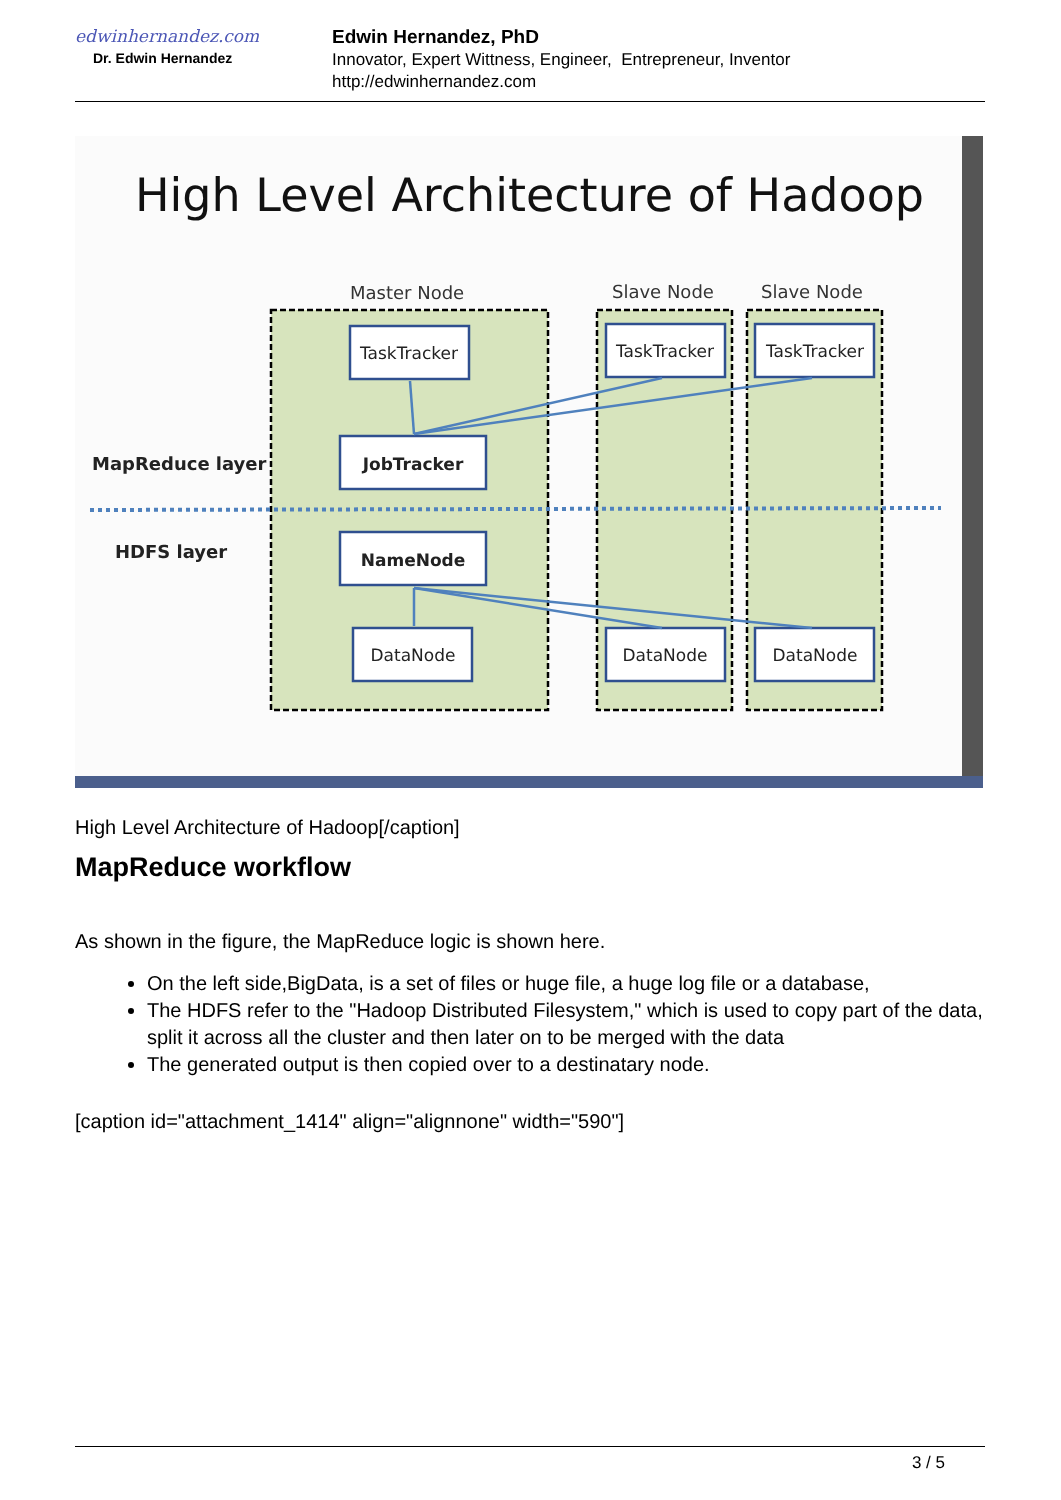edwinhernandez.com
Dr. Edwin Hernandez
Edwin Hernandez, PhD
Innovator, Expert Wittness, Engineer, Entrepreneur, Inventor
http://edwinhernandez.com
High Level Architecture of Hadoop
Master Node
Slave Node
Slave Node
TaskTracker
JobTracker
NameNode
DataNode
TaskTracker
TaskTracker
DataNode
DataNode
MapReduce layer
HDFS layer
High Level Architecture of Hadoop[/caption]
MapReduce workflow
As shown in the figure, the MapReduce logic is shown here.
On the left side,BigData, is a set of files or huge file, a huge log file or a database,
The HDFS refer to the "Hadoop Distributed Filesystem," which is used to copy part of the data, split it across all the cluster and then later on to be merged with the data
The generated output is then copied over to a destinatary node.
[caption id="attachment_1414" align="alignnone" width="590"]
3 / 5